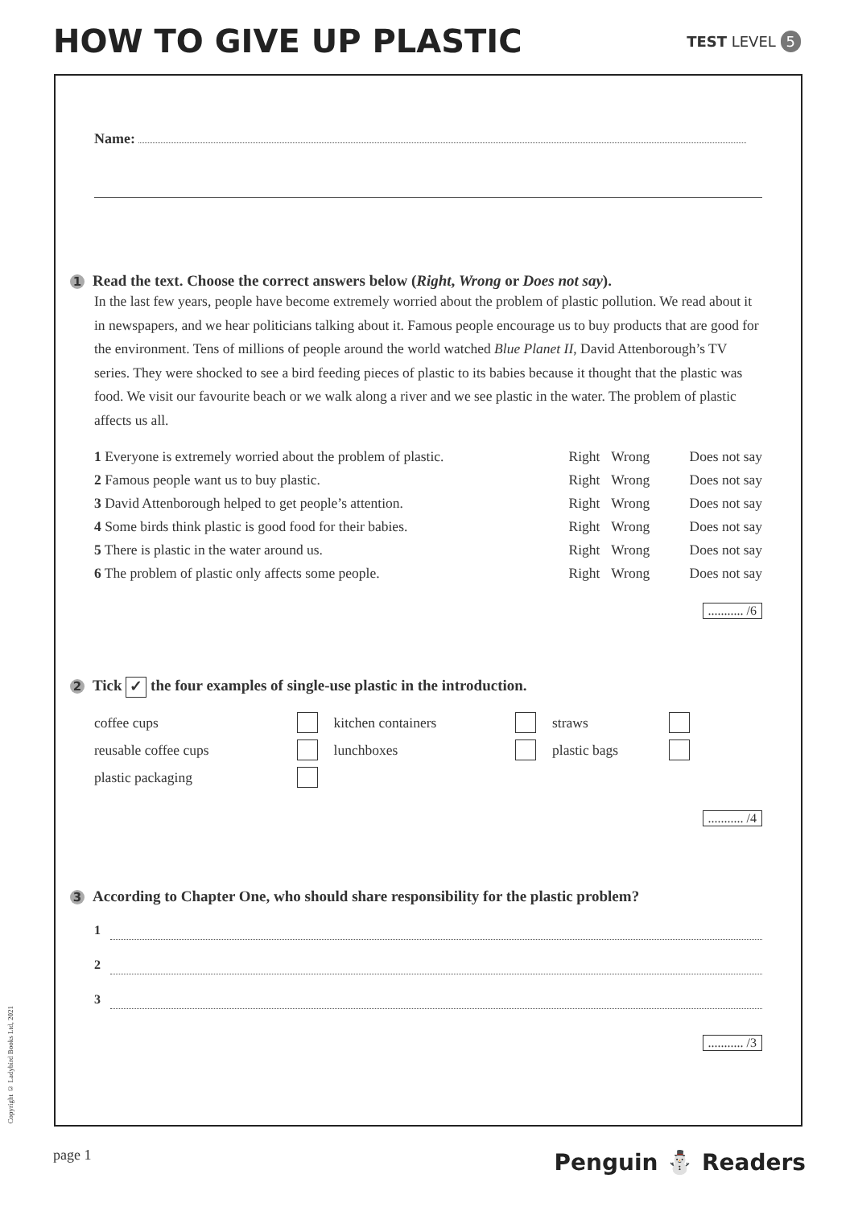HOW TO GIVE UP PLASTIC
TEST LEVEL 5
Name:
1 Read the text. Choose the correct answers below (Right, Wrong or Does not say).
In the last few years, people have become extremely worried about the problem of plastic pollution. We read about it in newspapers, and we hear politicians talking about it. Famous people encourage us to buy products that are good for the environment. Tens of millions of people around the world watched Blue Planet II, David Attenborough’s TV series. They were shocked to see a bird feeding pieces of plastic to its babies because it thought that the plastic was food. We visit our favourite beach or we walk along a river and we see plastic in the water. The problem of plastic affects us all.
| 1 Everyone is extremely worried about the problem of plastic. | Right | Wrong | Does not say |
| 2 Famous people want us to buy plastic. | Right | Wrong | Does not say |
| 3 David Attenborough helped to get people’s attention. | Right | Wrong | Does not say |
| 4 Some birds think plastic is good food for their babies. | Right | Wrong | Does not say |
| 5 There is plastic in the water around us. | Right | Wrong | Does not say |
| 6 The problem of plastic only affects some people. | Right | Wrong | Does not say |
........... /6
2 Tick ✓ the four examples of single-use plastic in the introduction.
| coffee cups | | kitchen containers | | straws | |
| reusable coffee cups | | lunchboxes | | plastic bags | |
| plastic packaging | | | | | |
........... /4
3 According to Chapter One, who should share responsibility for the plastic problem?
1
2
3
........... /3
Copyright © Ladybird Books Ltd, 2021
page 1 Penguin ⛄ Readers